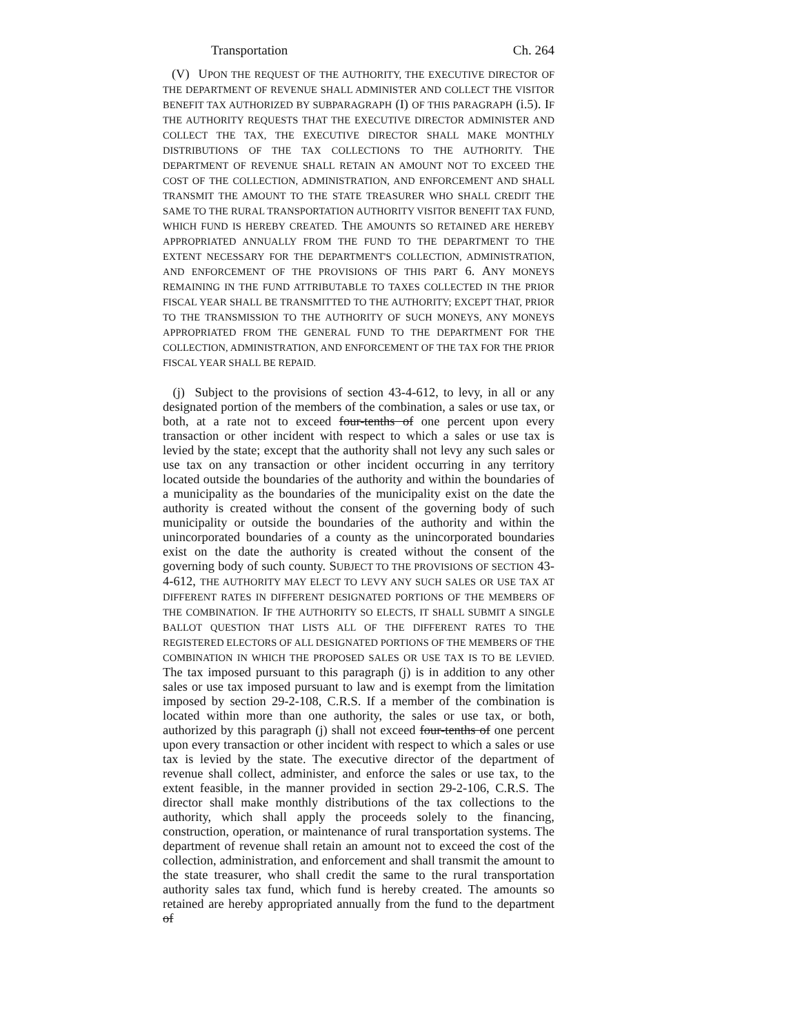Transportation Ch. 264
(V) UPON THE REQUEST OF THE AUTHORITY, THE EXECUTIVE DIRECTOR OF THE DEPARTMENT OF REVENUE SHALL ADMINISTER AND COLLECT THE VISITOR BENEFIT TAX AUTHORIZED BY SUBPARAGRAPH (I) OF THIS PARAGRAPH (i.5). IF THE AUTHORITY REQUESTS THAT THE EXECUTIVE DIRECTOR ADMINISTER AND COLLECT THE TAX, THE EXECUTIVE DIRECTOR SHALL MAKE MONTHLY DISTRIBUTIONS OF THE TAX COLLECTIONS TO THE AUTHORITY. THE DEPARTMENT OF REVENUE SHALL RETAIN AN AMOUNT NOT TO EXCEED THE COST OF THE COLLECTION, ADMINISTRATION, AND ENFORCEMENT AND SHALL TRANSMIT THE AMOUNT TO THE STATE TREASURER WHO SHALL CREDIT THE SAME TO THE RURAL TRANSPORTATION AUTHORITY VISITOR BENEFIT TAX FUND, WHICH FUND IS HEREBY CREATED. THE AMOUNTS SO RETAINED ARE HEREBY APPROPRIATED ANNUALLY FROM THE FUND TO THE DEPARTMENT TO THE EXTENT NECESSARY FOR THE DEPARTMENT'S COLLECTION, ADMINISTRATION, AND ENFORCEMENT OF THE PROVISIONS OF THIS PART 6. ANY MONEYS REMAINING IN THE FUND ATTRIBUTABLE TO TAXES COLLECTED IN THE PRIOR FISCAL YEAR SHALL BE TRANSMITTED TO THE AUTHORITY; EXCEPT THAT, PRIOR TO THE TRANSMISSION TO THE AUTHORITY OF SUCH MONEYS, ANY MONEYS APPROPRIATED FROM THE GENERAL FUND TO THE DEPARTMENT FOR THE COLLECTION, ADMINISTRATION, AND ENFORCEMENT OF THE TAX FOR THE PRIOR FISCAL YEAR SHALL BE REPAID.
(j) Subject to the provisions of section 43-4-612, to levy, in all or any designated portion of the members of the combination, a sales or use tax, or both, at a rate not to exceed four-tenths of one percent upon every transaction or other incident with respect to which a sales or use tax is levied by the state; except that the authority shall not levy any such sales or use tax on any transaction or other incident occurring in any territory located outside the boundaries of the authority and within the boundaries of a municipality as the boundaries of the municipality exist on the date the authority is created without the consent of the governing body of such municipality or outside the boundaries of the authority and within the unincorporated boundaries of a county as the unincorporated boundaries exist on the date the authority is created without the consent of the governing body of such county. SUBJECT TO THE PROVISIONS OF SECTION 43-4-612, THE AUTHORITY MAY ELECT TO LEVY ANY SUCH SALES OR USE TAX AT DIFFERENT RATES IN DIFFERENT DESIGNATED PORTIONS OF THE MEMBERS OF THE COMBINATION. IF THE AUTHORITY SO ELECTS, IT SHALL SUBMIT A SINGLE BALLOT QUESTION THAT LISTS ALL OF THE DIFFERENT RATES TO THE REGISTERED ELECTORS OF ALL DESIGNATED PORTIONS OF THE MEMBERS OF THE COMBINATION IN WHICH THE PROPOSED SALES OR USE TAX IS TO BE LEVIED. The tax imposed pursuant to this paragraph (j) is in addition to any other sales or use tax imposed pursuant to law and is exempt from the limitation imposed by section 29-2-108, C.R.S. If a member of the combination is located within more than one authority, the sales or use tax, or both, authorized by this paragraph (j) shall not exceed four-tenths of one percent upon every transaction or other incident with respect to which a sales or use tax is levied by the state. The executive director of the department of revenue shall collect, administer, and enforce the sales or use tax, to the extent feasible, in the manner provided in section 29-2-106, C.R.S. The director shall make monthly distributions of the tax collections to the authority, which shall apply the proceeds solely to the financing, construction, operation, or maintenance of rural transportation systems. The department of revenue shall retain an amount not to exceed the cost of the collection, administration, and enforcement and shall transmit the amount to the state treasurer, who shall credit the same to the rural transportation authority sales tax fund, which fund is hereby created. The amounts so retained are hereby appropriated annually from the fund to the department of